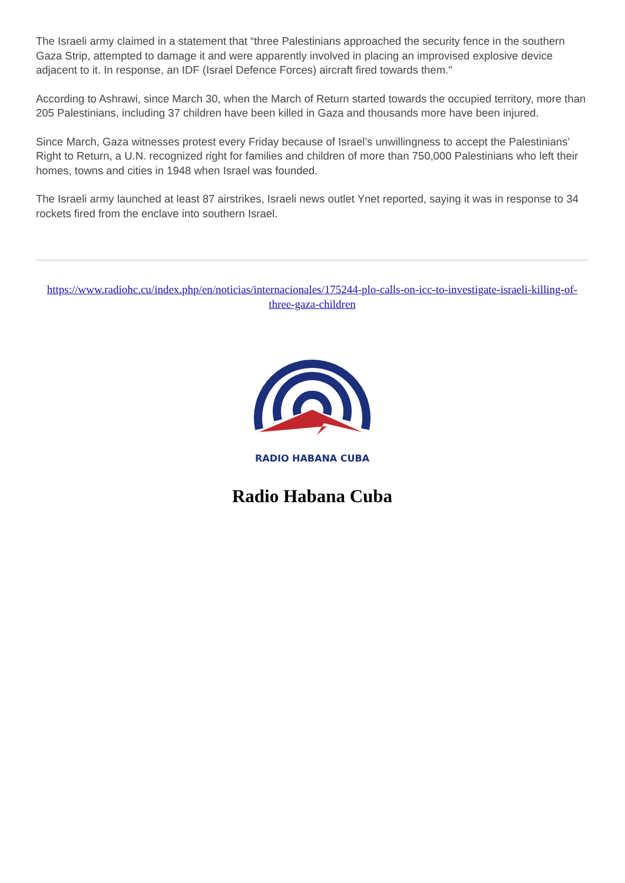The Israeli army claimed in a statement that “three Palestinians approached the security fence in the southern Gaza Strip, attempted to damage it and were apparently involved in placing an improvised explosive device adjacent to it. In response, an IDF (Israel Defence Forces) aircraft fired towards them."
According to Ashrawi, since March 30, when the March of Return started towards the occupied territory, more than 205 Palestinians, including 37 children have been killed in Gaza and thousands more have been injured.
Since March, Gaza witnesses protest every Friday because of Israel’s unwillingness to accept the Palestinians’ Right to Return, a U.N. recognized right for families and children of more than 750,000 Palestinians who left their homes, towns and cities in 1948 when Israel was founded.
The Israeli army launched at least 87 airstrikes, Israeli news outlet Ynet reported, saying it was in response to 34 rockets fired from the enclave into southern Israel.
https://www.radiohc.cu/index.php/en/noticias/internacionales/175244-plo-calls-on-icc-to-investigate-israeli-killing-of-three-gaza-children
RADIO HABANA CUBA
Radio Habana Cuba